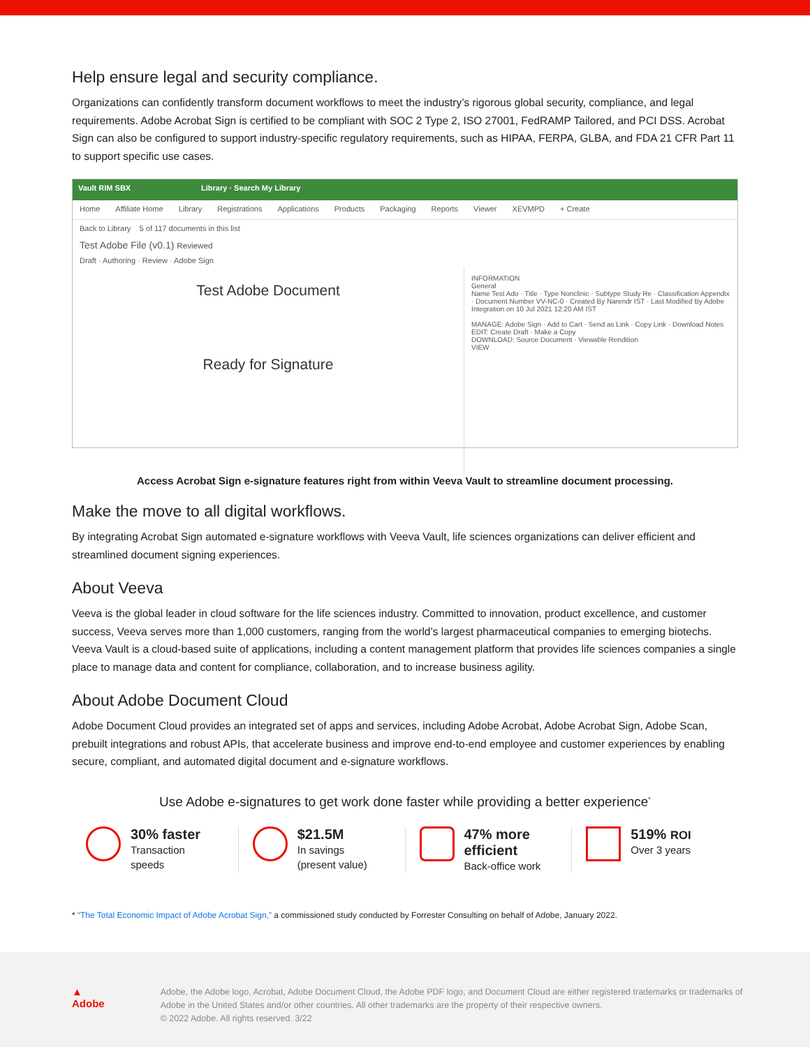Help ensure legal and security compliance.
Organizations can confidently transform document workflows to meet the industry’s rigorous global security, compliance, and legal requirements. Adobe Acrobat Sign is certified to be compliant with SOC 2 Type 2, ISO 27001, FedRAMP Tailored, and PCI DSS. Acrobat Sign can also be configured to support industry-specific regulatory requirements, such as HIPAA, FERPA, GLBA, and FDA 21 CFR Part 11 to support specific use cases.
Vault RIM SBX Library · Search My Library
Home Affiliate Home Library Registrations Applications Products Packaging Reports Viewer XEVMPD + Create
Back to Library 5 of 117 documents in this list
Test Adobe File (v0.1) Reviewed
Draft · Authoring · Review · Adobe Sign
Test Adobe Document
Ready for Signature
INFORMATION
General
Name Test Ado · Title · Type Nonclinic · Subtype Study Re · Classification Appendix · Document Number VV-NC-0 · Created By Narendr IST · Last Modified By Adobe Integration on 10 Jul 2021 12:20 AM IST
MANAGE: Adobe Sign · Add to Cart · Send as Link · Copy Link · Download Notes
EDIT: Create Draft · Make a Copy
DOWNLOAD: Source Document · Viewable Rendition
VIEW
Access Acrobat Sign e-signature features right from within Veeva Vault to streamline document processing.
Make the move to all digital workflows.
By integrating Acrobat Sign automated e-signature workflows with Veeva Vault, life sciences organizations can deliver efficient and streamlined document signing experiences.
About Veeva
Veeva is the global leader in cloud software for the life sciences industry. Committed to innovation, product excellence, and customer success, Veeva serves more than 1,000 customers, ranging from the world’s largest pharmaceutical companies to emerging biotechs. Veeva Vault is a cloud-based suite of applications, including a content management platform that provides life sciences companies a single place to manage data and content for compliance, collaboration, and to increase business agility.
About Adobe Document Cloud
Adobe Document Cloud provides an integrated set of apps and services, including Adobe Acrobat, Adobe Acrobat Sign, Adobe Scan, prebuilt integrations and robust APIs, that accelerate business and improve end-to-end employee and customer experiences by enabling secure, compliant, and automated digital document and e-signature workflows.
Use Adobe e-signatures to get work done faster while providing a better experience<sup>*</sup>
30% faster
Transaction
speeds
$21.5M
In savings
(present value)
47% more
efficient
Back-office work
519% ROI
Over 3 years
* “The Total Economic Impact of Adobe Acrobat Sign,” a commissioned study conducted by Forrester Consulting on behalf of Adobe, January 2022.
▲
Adobe
Adobe, the Adobe logo, Acrobat, Adobe Document Cloud, the Adobe PDF logo, and Document Cloud are either registered trademarks or trademarks of Adobe in the United States and/or other countries. All other trademarks are the property of their respective owners.
© 2022 Adobe. All rights reserved. 3/22